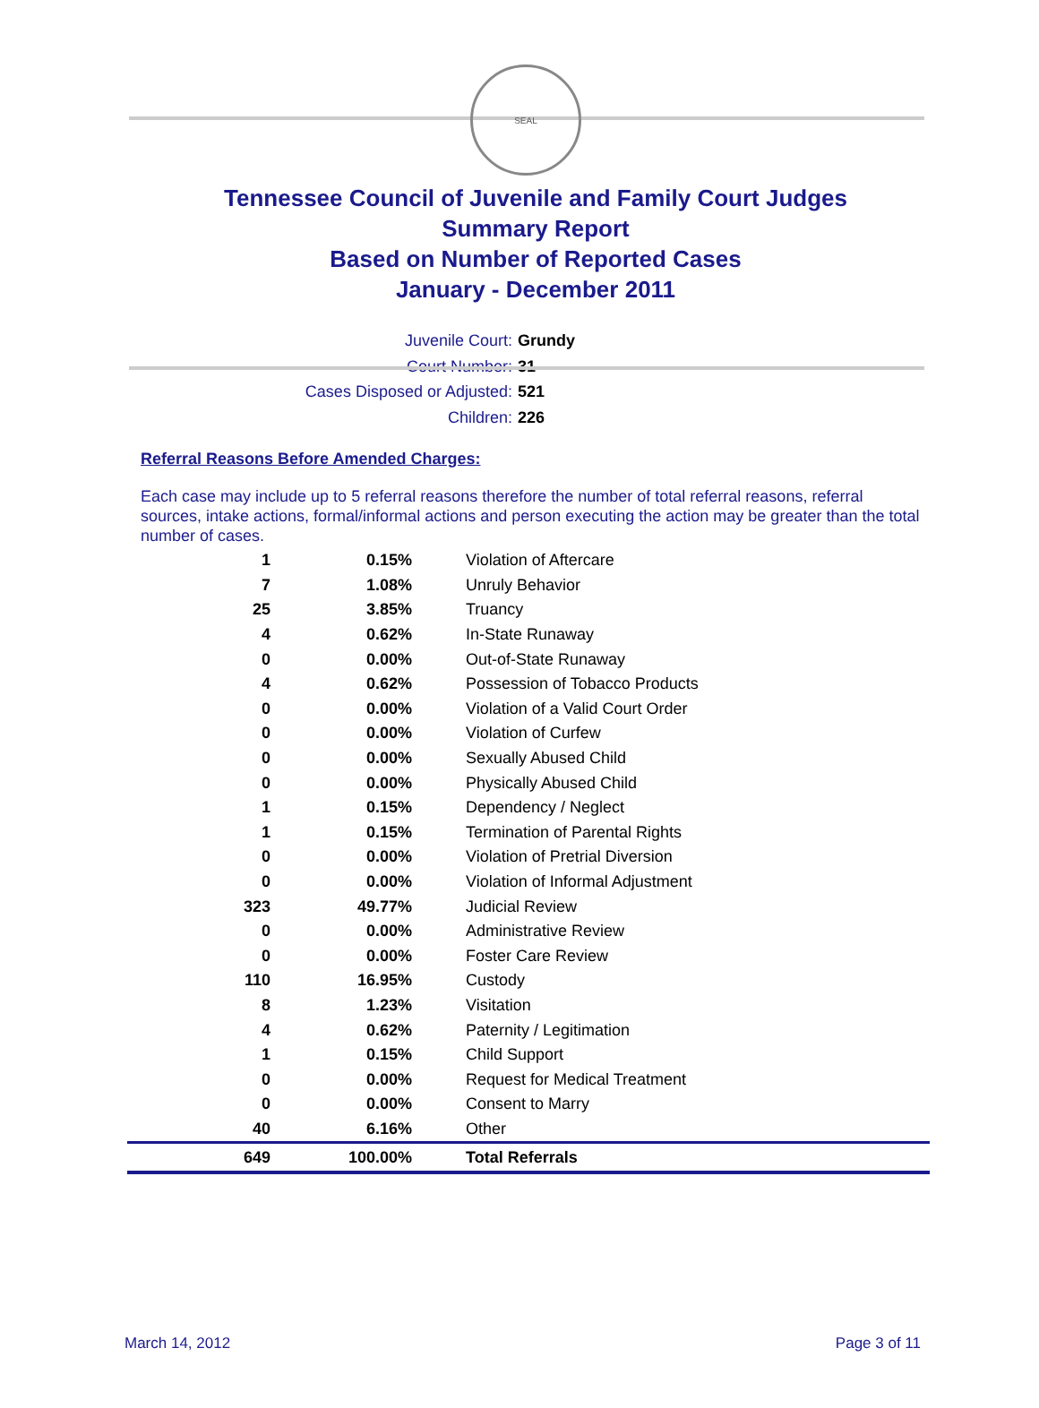SEAL
Tennessee Council of Juvenile and Family Court Judges
Summary Report
Based on Number of Reported Cases
January - December 2011
Juvenile Court: Grundy
Court Number: 31
Cases Disposed or Adjusted: 521
Children: 226
Referral Reasons Before Amended Charges:
Each case may include up to 5 referral reasons therefore the number of total referral reasons, referral sources, intake actions, formal/informal actions and person executing the action may be greater than the total number of cases.
| 1 | 0.15% | Violation of Aftercare |
| 7 | 1.08% | Unruly Behavior |
| 25 | 3.85% | Truancy |
| 4 | 0.62% | In-State Runaway |
| 0 | 0.00% | Out-of-State Runaway |
| 4 | 0.62% | Possession of Tobacco Products |
| 0 | 0.00% | Violation of a Valid Court Order |
| 0 | 0.00% | Violation of Curfew |
| 0 | 0.00% | Sexually Abused Child |
| 0 | 0.00% | Physically Abused Child |
| 1 | 0.15% | Dependency / Neglect |
| 1 | 0.15% | Termination of Parental Rights |
| 0 | 0.00% | Violation of Pretrial Diversion |
| 0 | 0.00% | Violation of Informal Adjustment |
| 323 | 49.77% | Judicial Review |
| 0 | 0.00% | Administrative Review |
| 0 | 0.00% | Foster Care Review |
| 110 | 16.95% | Custody |
| 8 | 1.23% | Visitation |
| 4 | 0.62% | Paternity / Legitimation |
| 1 | 0.15% | Child Support |
| 0 | 0.00% | Request for Medical Treatment |
| 0 | 0.00% | Consent to Marry |
| 40 | 6.16% | Other |
| 649 | 100.00% | Total Referrals |
March 14, 2012 Page 3 of 11